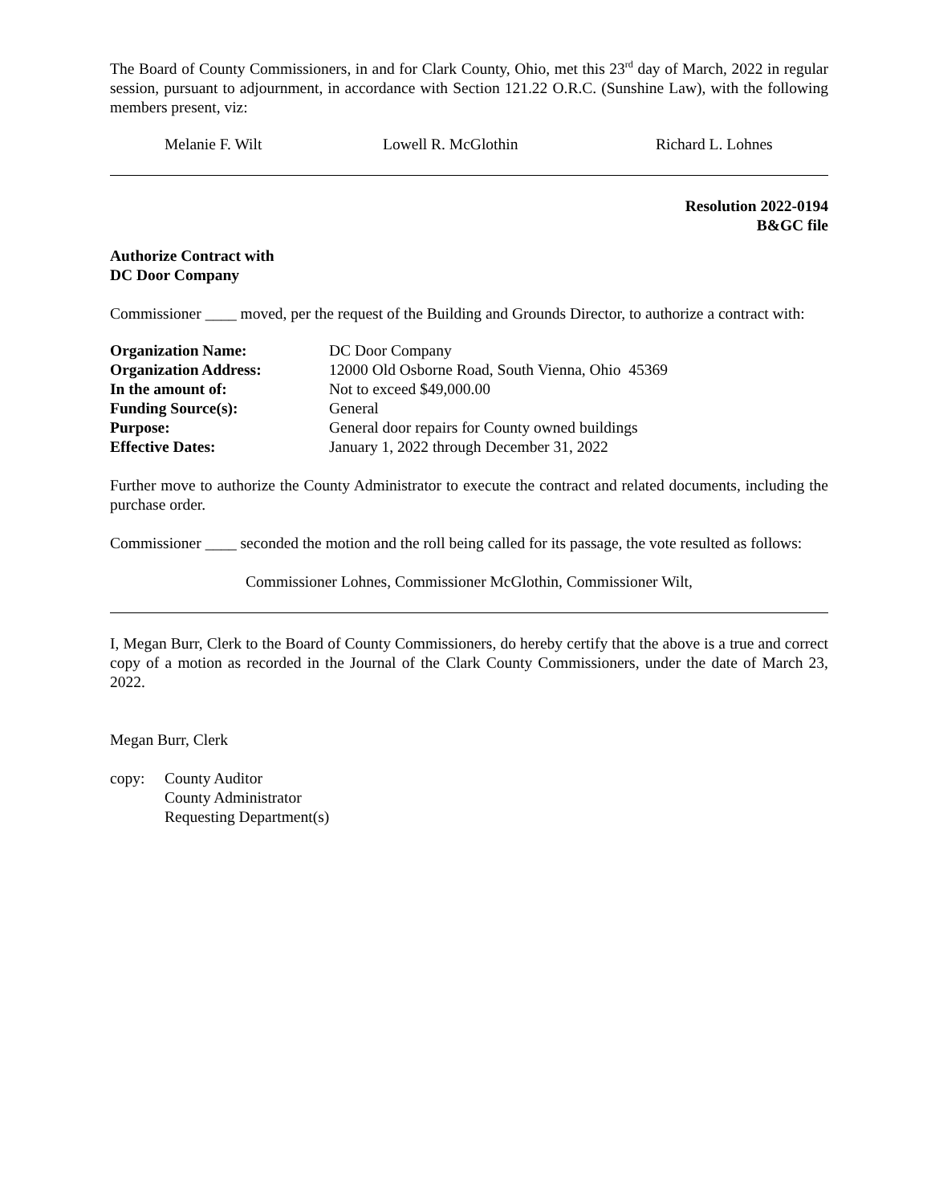The Board of County Commissioners, in and for Clark County, Ohio, met this 23<sup>rd</sup> day of March, 2022 in regular session, pursuant to adjournment, in accordance with Section 121.22 O.R.C. (Sunshine Law), with the following members present, viz:
Melanie F. Wilt Lowell R. McGlothin Richard L. Lohnes
Resolution 2022-0194
B&GC file
Authorize Contract with
DC Door Company
Commissioner ____ moved, per the request of the Building and Grounds Director, to authorize a contract with:
| Organization Name: | DC Door Company |
| Organization Address: | 12000 Old Osborne Road, South Vienna, Ohio 45369 |
| In the amount of: | Not to exceed $49,000.00 |
| Funding Source(s): | General |
| Purpose: | General door repairs for County owned buildings |
| Effective Dates: | January 1, 2022 through December 31, 2022 |
Further move to authorize the County Administrator to execute the contract and related documents, including the purchase order.
Commissioner ____ seconded the motion and the roll being called for its passage, the vote resulted as follows:
Commissioner Lohnes, Commissioner McGlothin, Commissioner Wilt,
I, Megan Burr, Clerk to the Board of County Commissioners, do hereby certify that the above is a true and correct copy of a motion as recorded in the Journal of the Clark County Commissioners, under the date of March 23, 2022.
Megan Burr, Clerk
copy: County Auditor
County Administrator
Requesting Department(s)